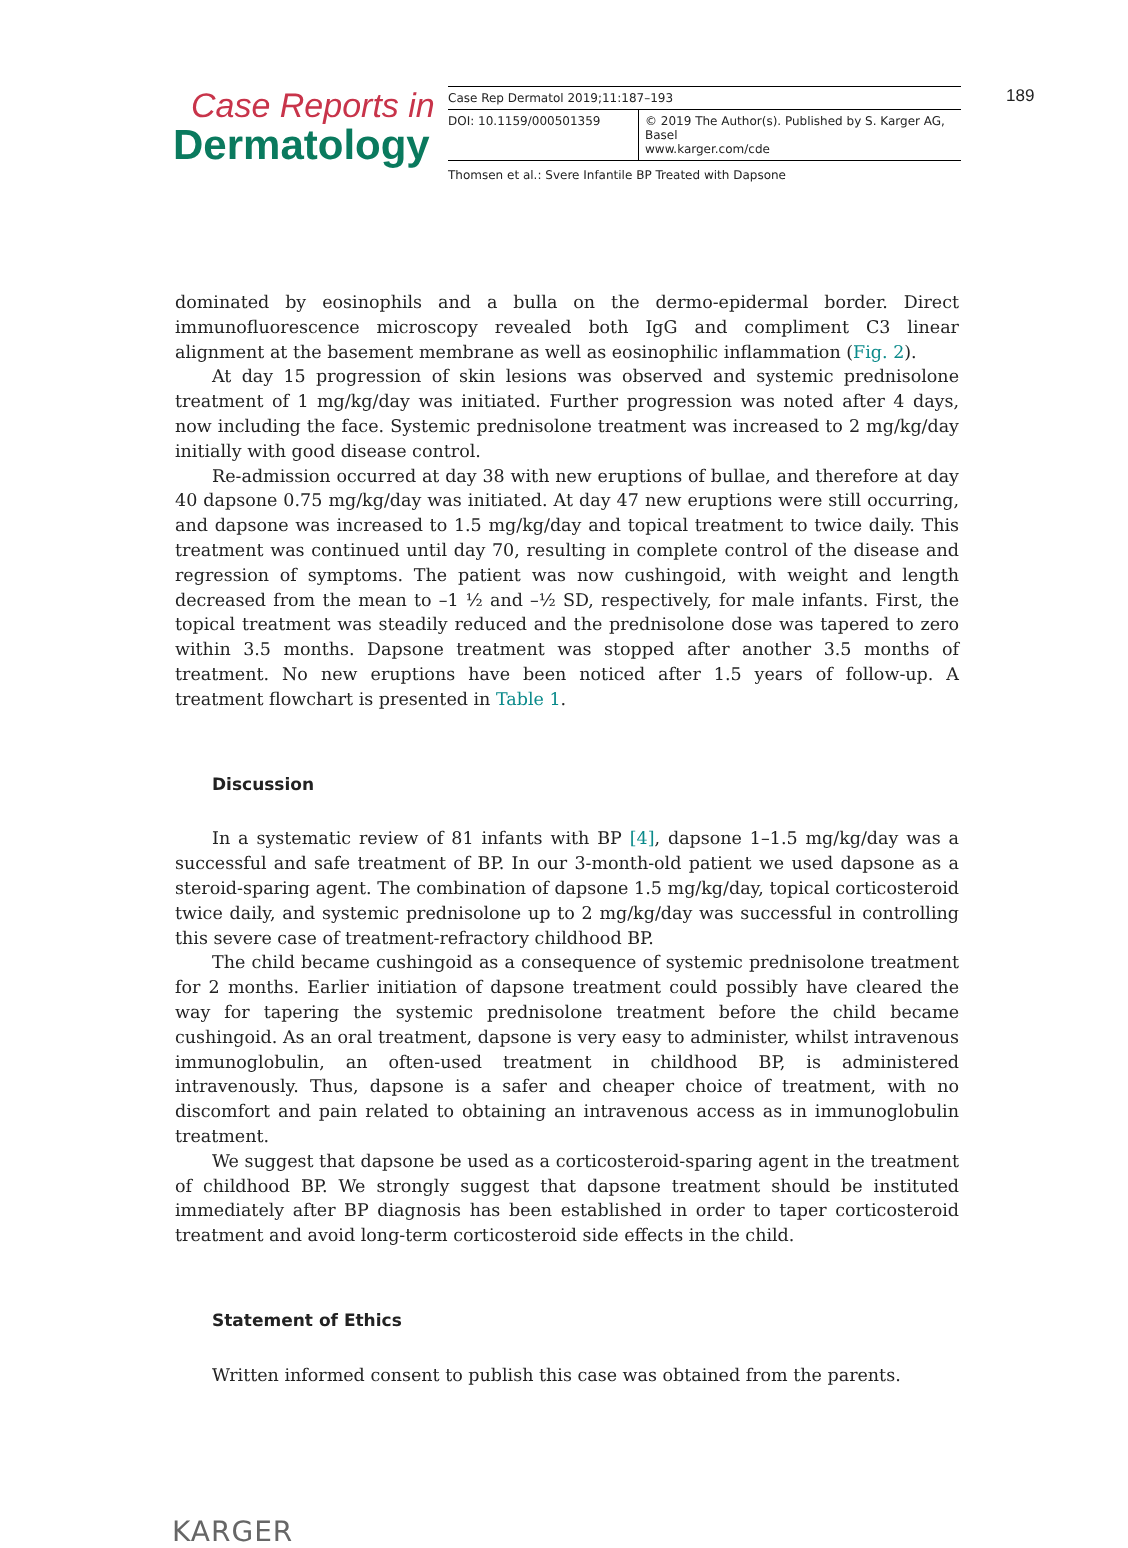Case Reports in
Dermatology
| Case Rep Dermatol 2019;11:187–193 | |
| DOI: 10.1159/000501359 | © 2019 The Author(s). Published by S. Karger AG, Basel www.karger.com/cde |
Thomsen et al.: Svere Infantile BP Treated with Dapsone
189
dominated by eosinophils and a bulla on the dermo-epidermal border. Direct immunofluorescence microscopy revealed both IgG and compliment C3 linear alignment at the basement membrane as well as eosinophilic inflammation (Fig. 2).
At day 15 progression of skin lesions was observed and systemic prednisolone treatment of 1 mg/kg/day was initiated. Further progression was noted after 4 days, now including the face. Systemic prednisolone treatment was increased to 2 mg/kg/day initially with good disease control.
Re-admission occurred at day 38 with new eruptions of bullae, and therefore at day 40 dapsone 0.75 mg/kg/day was initiated. At day 47 new eruptions were still occurring, and dapsone was increased to 1.5 mg/kg/day and topical treatment to twice daily. This treatment was continued until day 70, resulting in complete control of the disease and regression of symptoms. The patient was now cushingoid, with weight and length decreased from the mean to –1 ½ and –½ SD, respectively, for male infants. First, the topical treatment was steadily reduced and the prednisolone dose was tapered to zero within 3.5 months. Dapsone treatment was stopped after another 3.5 months of treatment. No new eruptions have been noticed after 1.5 years of follow-up. A treatment flowchart is presented in Table 1.
Discussion
In a systematic review of 81 infants with BP [4], dapsone 1–1.5 mg/kg/day was a successful and safe treatment of BP. In our 3-month-old patient we used dapsone as a steroid-sparing agent. The combination of dapsone 1.5 mg/kg/day, topical corticosteroid twice daily, and systemic prednisolone up to 2 mg/kg/day was successful in controlling this severe case of treatment-refractory childhood BP.
The child became cushingoid as a consequence of systemic prednisolone treatment for 2 months. Earlier initiation of dapsone treatment could possibly have cleared the way for tapering the systemic prednisolone treatment before the child became cushingoid. As an oral treatment, dapsone is very easy to administer, whilst intravenous immunoglobulin, an often-used treatment in childhood BP, is administered intravenously. Thus, dapsone is a safer and cheaper choice of treatment, with no discomfort and pain related to obtaining an intravenous access as in immunoglobulin treatment.
We suggest that dapsone be used as a corticosteroid-sparing agent in the treatment of childhood BP. We strongly suggest that dapsone treatment should be instituted immediately after BP diagnosis has been established in order to taper corticosteroid treatment and avoid long-term corticosteroid side effects in the child.
Statement of Ethics
Written informed consent to publish this case was obtained from the parents.
KARGER